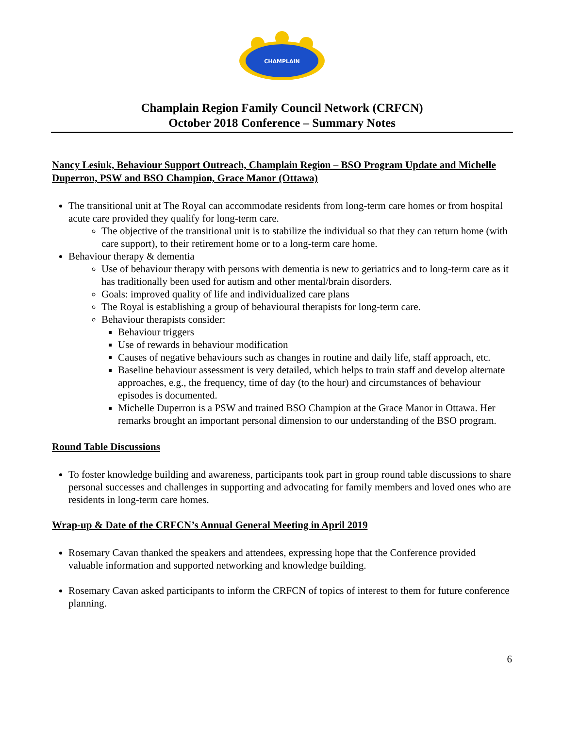CHAMPLAIN
Champlain Region Family Council Network (CRFCN)
October 2018 Conference – Summary Notes
Nancy Lesiuk, Behaviour Support Outreach, Champlain Region – BSO Program Update and Michelle Duperron, PSW and BSO Champion, Grace Manor (Ottawa)
The transitional unit at The Royal can accommodate residents from long-term care homes or from hospital acute care provided they qualify for long-term care.
The objective of the transitional unit is to stabilize the individual so that they can return home (with care support), to their retirement home or to a long-term care home.
Behaviour therapy & dementia
Use of behaviour therapy with persons with dementia is new to geriatrics and to long-term care as it has traditionally been used for autism and other mental/brain disorders.
Goals: improved quality of life and individualized care plans
The Royal is establishing a group of behavioural therapists for long-term care.
Behaviour therapists consider:
Behaviour triggers
Use of rewards in behaviour modification
Causes of negative behaviours such as changes in routine and daily life, staff approach, etc.
Baseline behaviour assessment is very detailed, which helps to train staff and develop alternate approaches, e.g., the frequency, time of day (to the hour) and circumstances of behaviour episodes is documented.
Michelle Duperron is a PSW and trained BSO Champion at the Grace Manor in Ottawa. Her remarks brought an important personal dimension to our understanding of the BSO program.
Round Table Discussions
To foster knowledge building and awareness, participants took part in group round table discussions to share personal successes and challenges in supporting and advocating for family members and loved ones who are residents in long-term care homes.
Wrap-up & Date of the CRFCN’s Annual General Meeting in April 2019
Rosemary Cavan thanked the speakers and attendees, expressing hope that the Conference provided valuable information and supported networking and knowledge building.
Rosemary Cavan asked participants to inform the CRFCN of topics of interest to them for future conference planning.
6